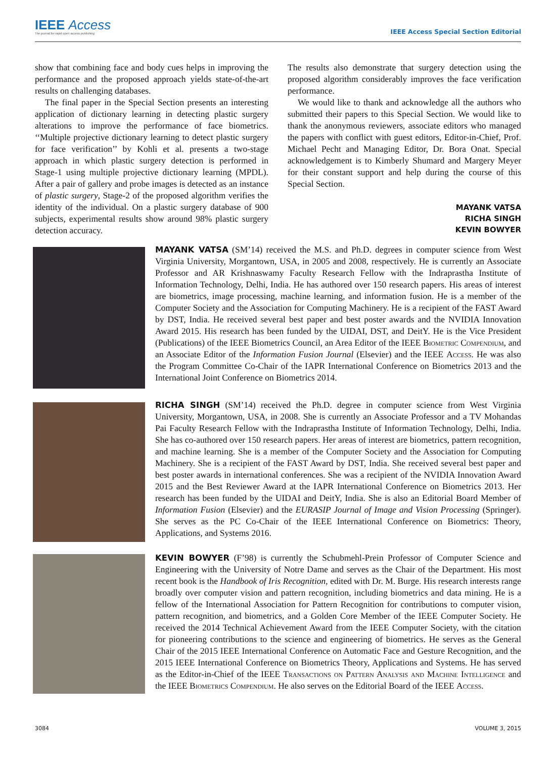IEEE Access
The journal for rapid open access publishing
IEEE Access Special Section Editorial
show that combining face and body cues helps in improving the performance and the proposed approach yields state-of-the-art results on challenging databases.
The final paper in the Special Section presents an interesting application of dictionary learning in detecting plastic surgery alterations to improve the performance of face biometrics. ‘‘Multiple projective dictionary learning to detect plastic surgery for face verification’’ by Kohli et al. presents a two-stage approach in which plastic surgery detection is performed in Stage-1 using multiple projective dictionary learning (MPDL). After a pair of gallery and probe images is detected as an instance of plastic surgery, Stage-2 of the proposed algorithm verifies the identity of the individual. On a plastic surgery database of 900 subjects, experimental results show around 98% plastic surgery detection accuracy.
The results also demonstrate that surgery detection using the proposed algorithm considerably improves the face verification performance.
We would like to thank and acknowledge all the authors who submitted their papers to this Special Section. We would like to thank the anonymous reviewers, associate editors who managed the papers with conflict with guest editors, Editor-in-Chief, Prof. Michael Pecht and Managing Editor, Dr. Bora Onat. Special acknowledgement is to Kimberly Shumard and Margery Meyer for their constant support and help during the course of this Special Section.
MAYANK VATSA
RICHA SINGH
KEVIN BOWYER
MAYANK VATSA (SM’14) received the M.S. and Ph.D. degrees in computer science from West Virginia University, Morgantown, USA, in 2005 and 2008, respectively. He is currently an Associate Professor and AR Krishnaswamy Faculty Research Fellow with the Indraprastha Institute of Information Technology, Delhi, India. He has authored over 150 research papers. His areas of interest are biometrics, image processing, machine learning, and information fusion. He is a member of the Computer Society and the Association for Computing Machinery. He is a recipient of the FAST Award by DST, India. He received several best paper and best poster awards and the NVIDIA Innovation Award 2015. His research has been funded by the UIDAI, DST, and DeitY. He is the Vice President (Publications) of the IEEE Biometrics Council, an Area Editor of the IEEE Biometric Compendium, and an Associate Editor of the Information Fusion Journal (Elsevier) and the IEEE Access. He was also the Program Committee Co-Chair of the IAPR International Conference on Biometrics 2013 and the International Joint Conference on Biometrics 2014.
RICHA SINGH (SM’14) received the Ph.D. degree in computer science from West Virginia University, Morgantown, USA, in 2008. She is currently an Associate Professor and a TV Mohandas Pai Faculty Research Fellow with the Indraprastha Institute of Information Technology, Delhi, India. She has co-authored over 150 research papers. Her areas of interest are biometrics, pattern recognition, and machine learning. She is a member of the Computer Society and the Association for Computing Machinery. She is a recipient of the FAST Award by DST, India. She received several best paper and best poster awards in international conferences. She was a recipient of the NVIDIA Innovation Award 2015 and the Best Reviewer Award at the IAPR International Conference on Biometrics 2013. Her research has been funded by the UIDAI and DeitY, India. She is also an Editorial Board Member of Information Fusion (Elsevier) and the EURASIP Journal of Image and Vision Processing (Springer). She serves as the PC Co-Chair of the IEEE International Conference on Biometrics: Theory, Applications, and Systems 2016.
KEVIN BOWYER (F’98) is currently the Schubmehl-Prein Professor of Computer Science and Engineering with the University of Notre Dame and serves as the Chair of the Department. His most recent book is the Handbook of Iris Recognition, edited with Dr. M. Burge. His research interests range broadly over computer vision and pattern recognition, including biometrics and data mining. He is a fellow of the International Association for Pattern Recognition for contributions to computer vision, pattern recognition, and biometrics, and a Golden Core Member of the IEEE Computer Society. He received the 2014 Technical Achievement Award from the IEEE Computer Society, with the citation for pioneering contributions to the science and engineering of biometrics. He serves as the General Chair of the 2015 IEEE International Conference on Automatic Face and Gesture Recognition, and the 2015 IEEE International Conference on Biometrics Theory, Applications and Systems. He has served as the Editor-in-Chief of the IEEE Transactions on Pattern Analysis and Machine Intelligence and the IEEE Biometrics Compendium. He also serves on the Editorial Board of the IEEE Access.
3084 VOLUME 3, 2015